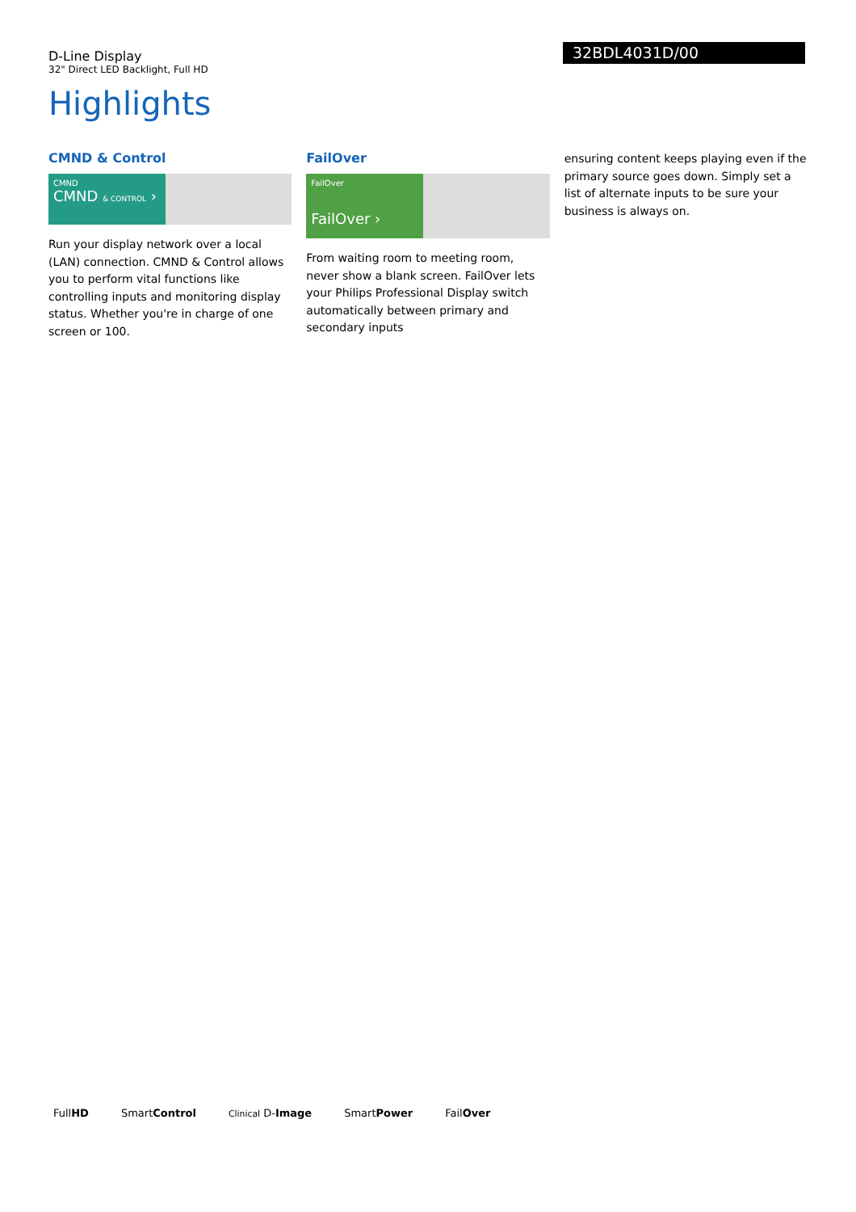D-Line Display
32" Direct LED Backlight, Full HD
32BDL4031D/00
Highlights
CMND & Control
CMND
CMND & CONTROL ›
Run your display network over a local (LAN) connection. CMND & Control allows you to perform vital functions like controlling inputs and monitoring display status. Whether you're in charge of one screen or 100.
FailOver
FailOver
FailOver ›
From waiting room to meeting room, never show a blank screen. FailOver lets your Philips Professional Display switch automatically between primary and secondary inputs
ensuring content keeps playing even if the primary source goes down. Simply set a list of alternate inputs to be sure your business is always on.
FullHD SmartControl Clinical D-Image SmartPower FailOver